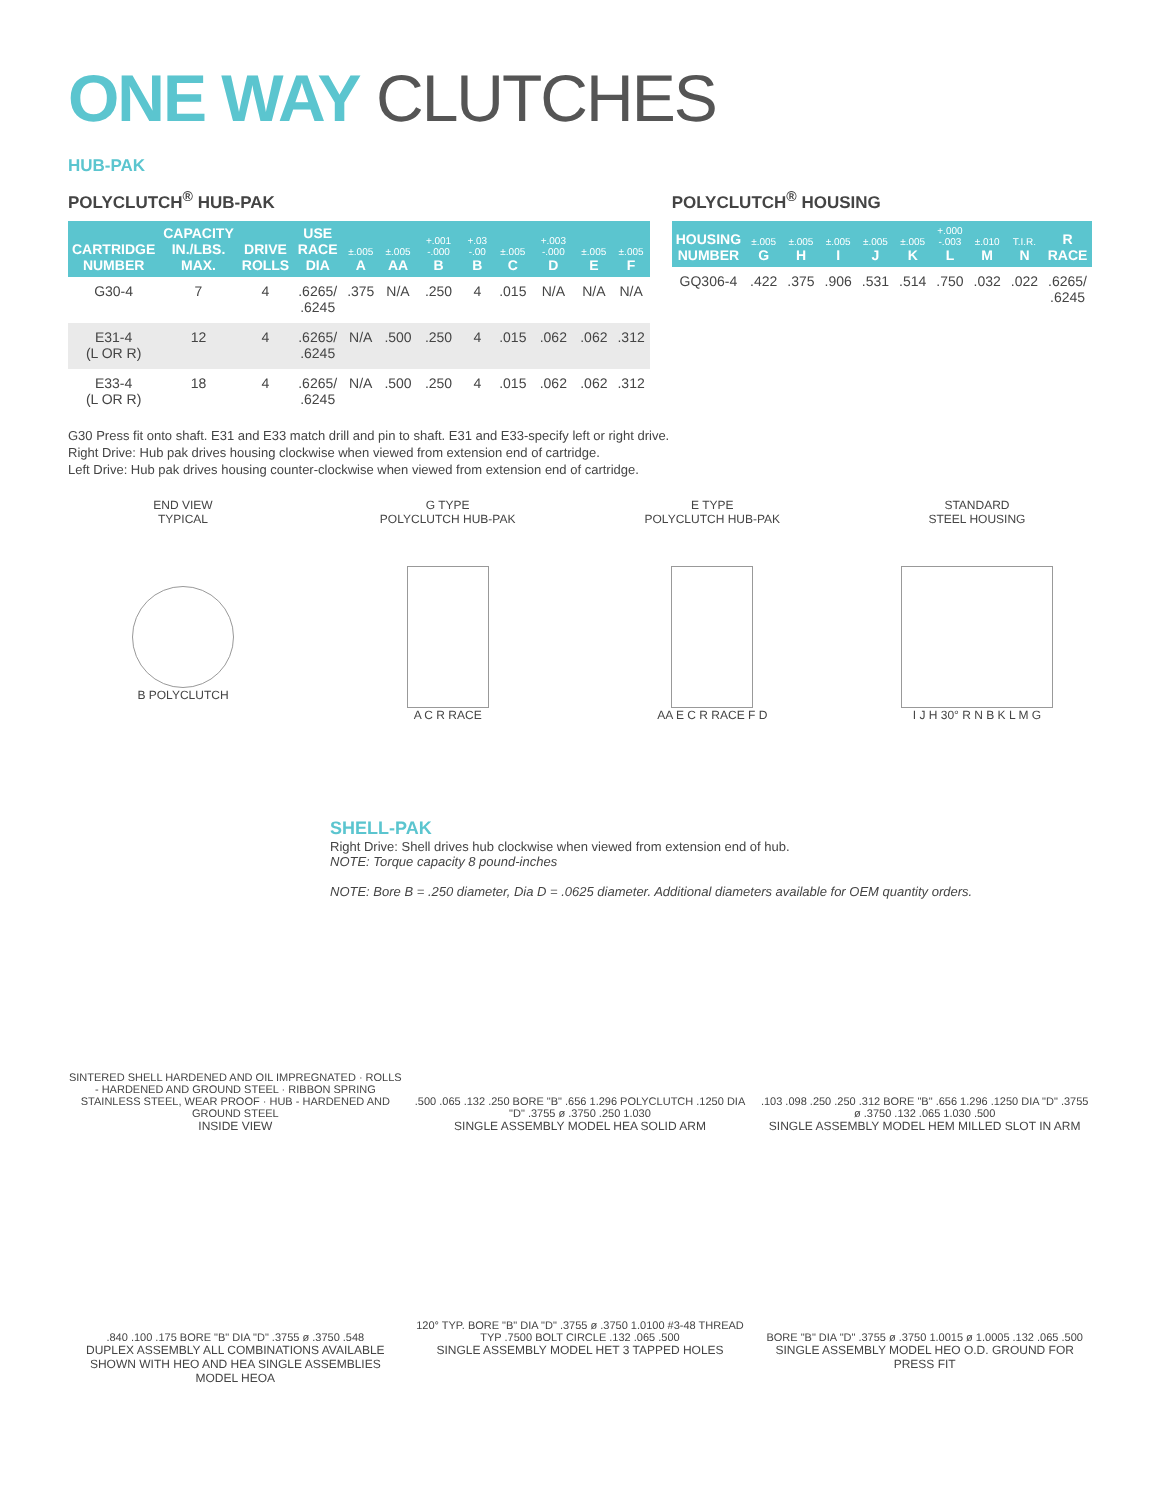ONE WAY CLUTCHES
HUB-PAK
POLYCLUTCH<sup>®</sup> HUB-PAK
| CARTRIDGE NUMBER | CAPACITY IN./LBS. MAX. | DRIVE ROLLS | USE RACE DIA | ±.005 A | ±.005 AA | +.001 -.000 B | +.03 -.00 B | ±.005 C | +.003 -.000 D | ±.005 E | ±.005 F |
| --- | --- | --- | --- | --- | --- | --- | --- | --- | --- | --- | --- |
| G30-4 | 7 | 4 | .6265/ .6245 | .375 | N/A | .250 | 4 | .015 | N/A | N/A | N/A |
| E31-4 (L OR R) | 12 | 4 | .6265/ .6245 | N/A | .500 | .250 | 4 | .015 | .062 | .062 | .312 |
| E33-4 (L OR R) | 18 | 4 | .6265/ .6245 | N/A | .500 | .250 | 4 | .015 | .062 | .062 | .312 |
POLYCLUTCH<sup>®</sup> HOUSING
| HOUSING NUMBER | ±.005 G | ±.005 H | ±.005 I | ±.005 J | ±.005 K | +.000 -.003 L | ±.010 M | T.I.R. N | R RACE |
| --- | --- | --- | --- | --- | --- | --- | --- | --- | --- |
| GQ306-4 | .422 | .375 | .906 | .531 | .514 | .750 | .032 | .022 | .6265/ .6245 |
G30 Press fit onto shaft. E31 and E33 match drill and pin to shaft. E31 and E33-specify left or right drive.
Right Drive: Hub pak drives housing clockwise when viewed from extension end of cartridge.
Left Drive: Hub pak drives housing counter-clockwise when viewed from extension end of cartridge.
END VIEW
TYPICAL
B POLYCLUTCH
G TYPE
POLYCLUTCH HUB-PAK
A C R RACE
E TYPE
POLYCLUTCH HUB-PAK
AA E C R RACE F D
STANDARD
STEEL HOUSING
I J H 30° R N B K L M G
SHELL-PAK
Right Drive: Shell drives hub clockwise when viewed from extension end of hub.
NOTE: Torque capacity 8 pound-inches
NOTE: Bore B = .250 diameter, Dia D = .0625 diameter. Additional diameters available for OEM quantity orders.
SINTERED SHELL HARDENED AND OIL IMPREGNATED · ROLLS - HARDENED AND GROUND STEEL · RIBBON SPRING STAINLESS STEEL, WEAR PROOF · HUB - HARDENED AND GROUND STEEL
INSIDE VIEW
.500 .065 .132 .250 BORE "B" .656 1.296 POLYCLUTCH .1250 DIA "D" .3755 ø .3750 .250 1.030
SINGLE ASSEMBLY MODEL HEA SOLID ARM
.103 .098 .250 .250 .312 BORE "B" .656 1.296 .1250 DIA "D" .3755 ø .3750 .132 .065 1.030 .500
SINGLE ASSEMBLY MODEL HEM MILLED SLOT IN ARM
.840 .100 .175 BORE "B" DIA "D" .3755 ø .3750 .548
DUPLEX ASSEMBLY ALL COMBINATIONS AVAILABLE
SHOWN WITH HEO AND HEA SINGLE ASSEMBLIES MODEL HEOA
120° TYP. BORE "B" DIA "D" .3755 ø .3750 1.0100 #3-48 THREAD TYP .7500 BOLT CIRCLE .132 .065 .500
SINGLE ASSEMBLY MODEL HET 3 TAPPED HOLES
BORE "B" DIA "D" .3755 ø .3750 1.0015 ø 1.0005 .132 .065 .500
SINGLE ASSEMBLY MODEL HEO O.D. GROUND FOR PRESS FIT